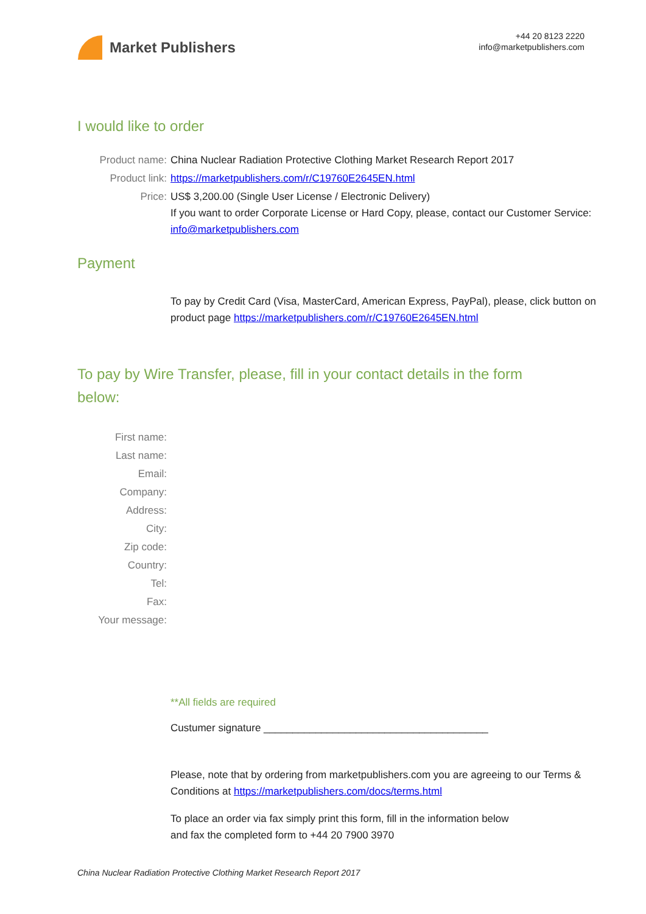Market Publishers
+44 20 8123 2220
info@marketpublishers.com
I would like to order
Product name: China Nuclear Radiation Protective Clothing Market Research Report 2017
Product link: https://marketpublishers.com/r/C19760E2645EN.html
Price: US$ 3,200.00 (Single User License / Electronic Delivery)
If you want to order Corporate License or Hard Copy, please, contact our Customer Service:
info@marketpublishers.com
Payment
To pay by Credit Card (Visa, MasterCard, American Express, PayPal), please, click button on product page https://marketpublishers.com/r/C19760E2645EN.html
To pay by Wire Transfer, please, fill in your contact details in the form below:
First name:
Last name:
Email:
Company:
Address:
City:
Zip code:
Country:
Tel:
Fax:
Your message:
**All fields are required
Custumer signature _______________________________________
Please, note that by ordering from marketpublishers.com you are agreeing to our Terms & Conditions at https://marketpublishers.com/docs/terms.html
To place an order via fax simply print this form, fill in the information below
and fax the completed form to +44 20 7900 3970
China Nuclear Radiation Protective Clothing Market Research Report 2017